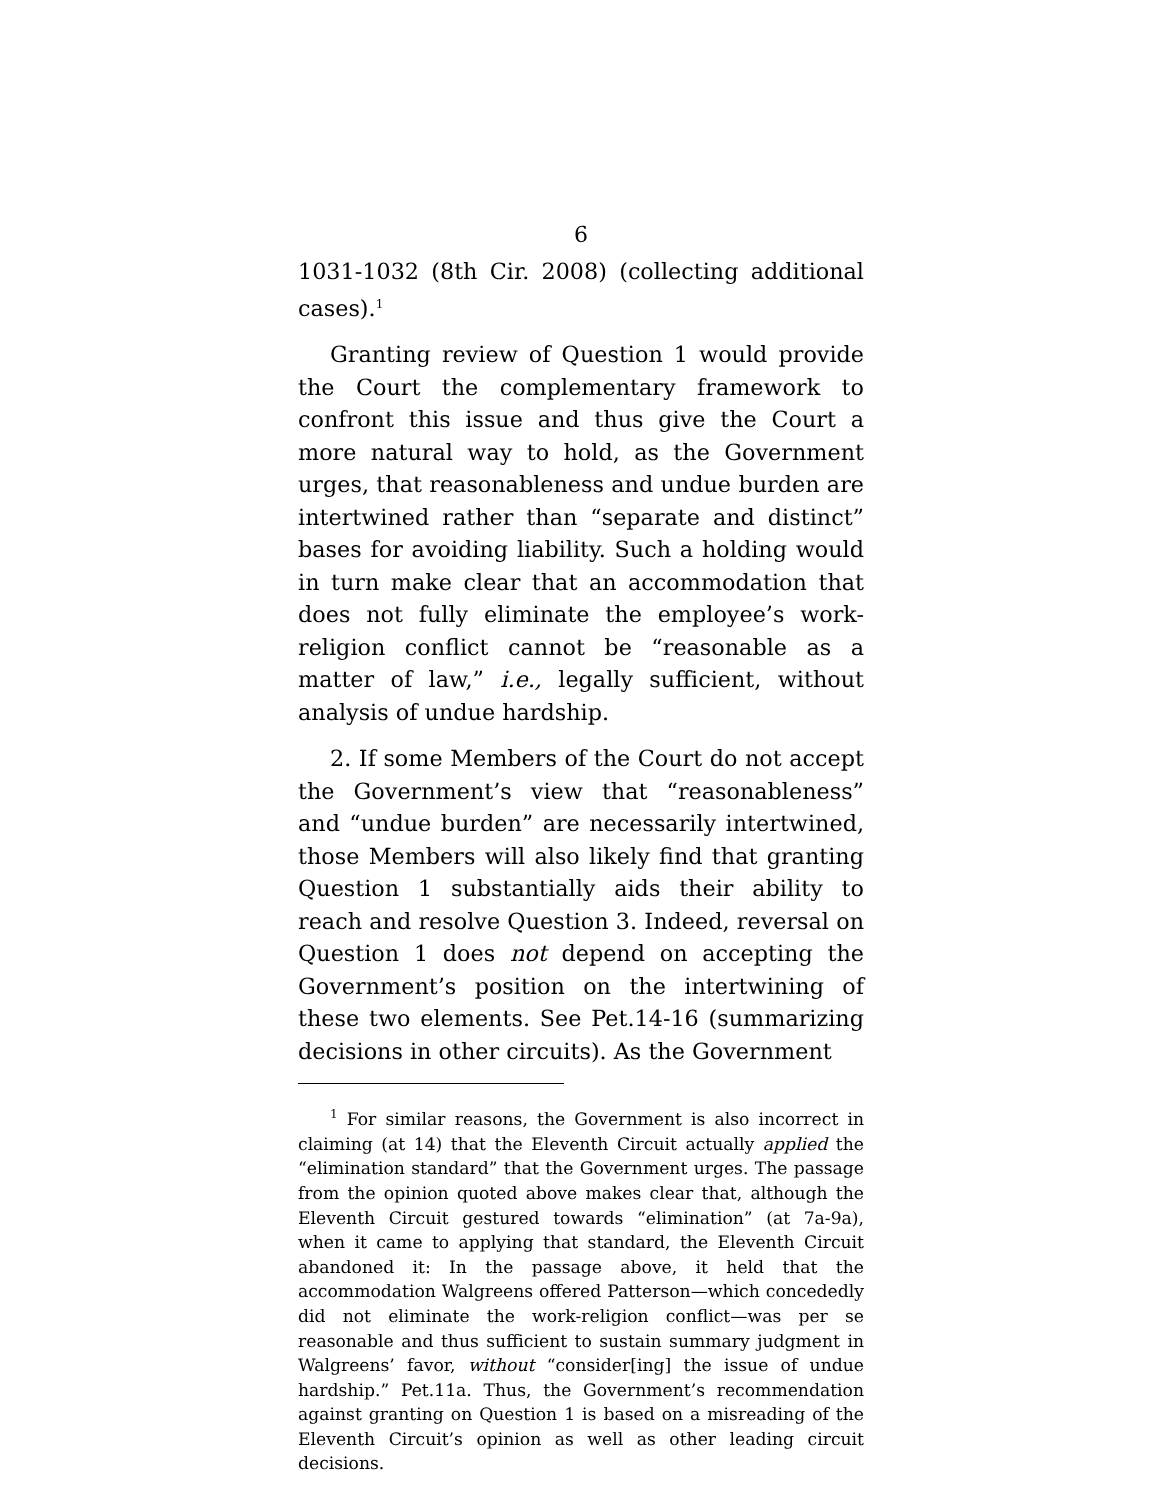6
1031-1032 (8th Cir. 2008) (collecting additional cases).<sup>1</sup>
Granting review of Question 1 would provide the Court the complementary framework to confront this issue and thus give the Court a more natural way to hold, as the Government urges, that reasonableness and undue burden are intertwined rather than “sepa­rate and distinct” bases for avoiding liability. Such a holding would in turn make clear that an accommoda­tion that does not fully eliminate the employee’s work-religion conflict cannot be “reasonable as a matter of law,” i.e., legally sufficient, without analysis of undue hardship.
2. If some Members of the Court do not accept the Government’s view that “reasonableness” and “undue burden” are necessarily intertwined, those Members will also likely find that granting Question 1 substan­tially aids their ability to reach and resolve Question 3. Indeed, reversal on Question 1 does not depend on accepting the Government’s position on the intertwin­ing of these two elements. See Pet.14-16 (summariz­ing decisions in other circuits). As the Government
<sup>1</sup> For similar reasons, the Government is also incorrect in claiming (at 14) that the Eleventh Circuit actually applied the “elimination standard” that the Government urges. The passage from the opinion quoted above makes clear that, although the Eleventh Circuit gestured towards “elimination” (at 7a-9a), when it came to applying that standard, the Eleventh Circuit aban­doned it: In the passage above, it held that the accommodation Walgreens offered Patterson—which concededly did not elimi­nate the work-religion conflict—was per se reasonable and thus sufficient to sustain summary judgment in Walgreens’ favor, without “consider[ing] the issue of undue hardship.” Pet.11a. Thus, the Government’s recommendation against granting on Question 1 is based on a misreading of the Eleventh Circuit’s opinion as well as other leading circuit decisions.